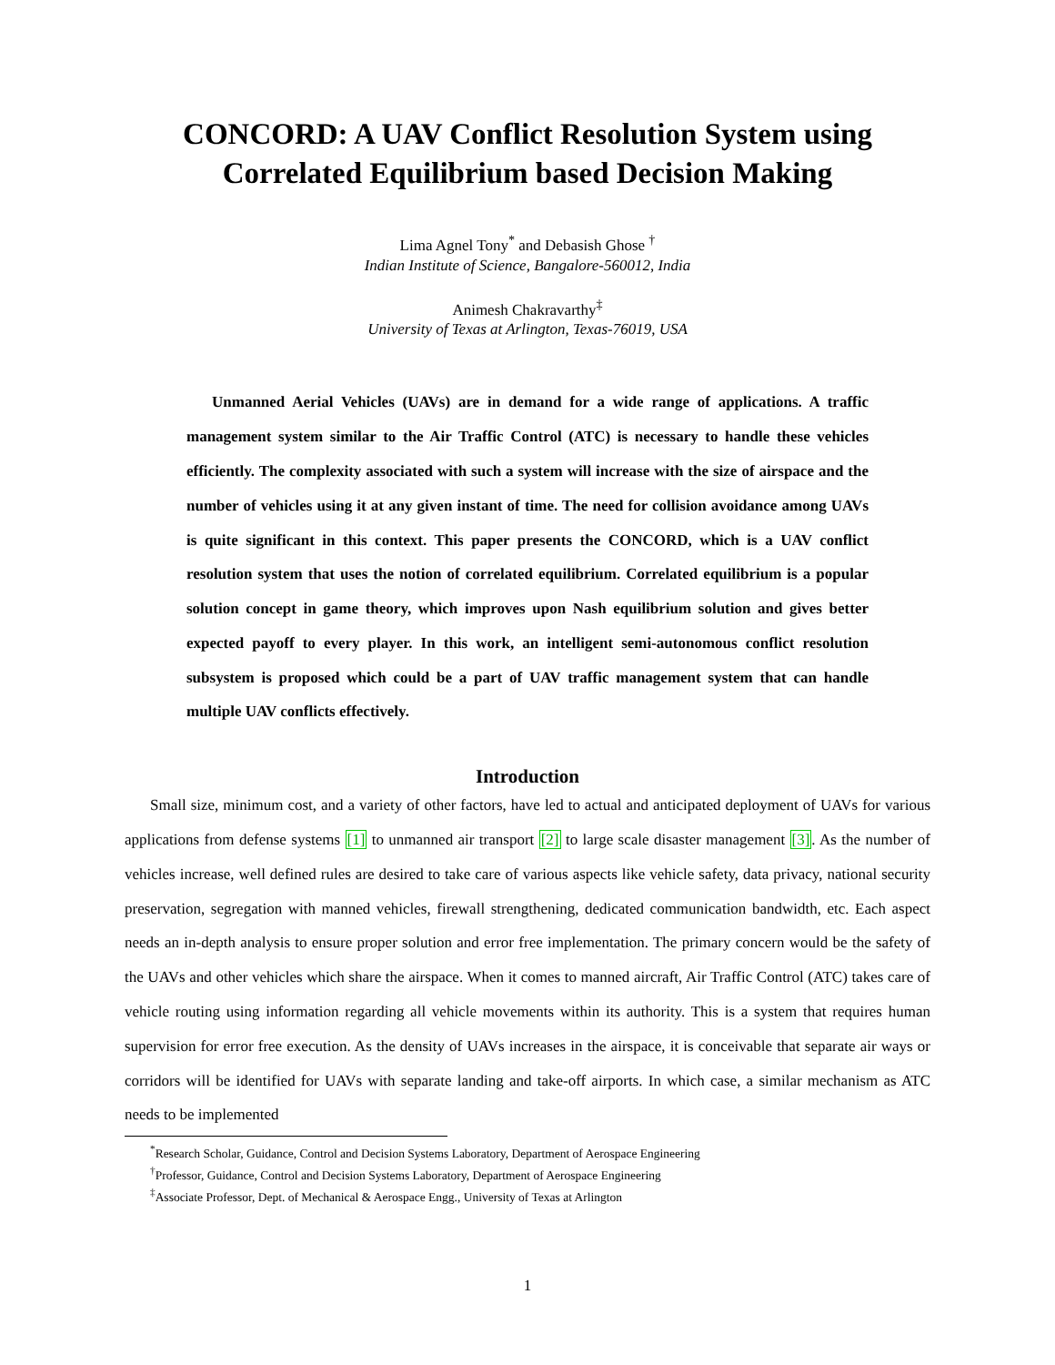CONCORD: A UAV Conflict Resolution System using
Correlated Equilibrium based Decision Making
Lima Agnel Tony<sup>*</sup> and Debasish Ghose <sup>†</sup>
Indian Institute of Science, Bangalore-560012, India
Animesh Chakravarthy<sup>‡</sup>
University of Texas at Arlington, Texas-76019, USA
Unmanned Aerial Vehicles (UAVs) are in demand for a wide range of applications. A traffic management system similar to the Air Traffic Control (ATC) is necessary to handle these vehicles efficiently. The complexity associated with such a system will increase with the size of airspace and the number of vehicles using it at any given instant of time. The need for collision avoidance among UAVs is quite significant in this context. This paper presents the CONCORD, which is a UAV conflict resolution system that uses the notion of correlated equilibrium. Correlated equilibrium is a popular solution concept in game theory, which improves upon Nash equilibrium solution and gives better expected payoff to every player. In this work, an intelligent semi-autonomous conflict resolution subsystem is proposed which could be a part of UAV traffic management system that can handle multiple UAV conflicts effectively.
Introduction
Small size, minimum cost, and a variety of other factors, have led to actual and anticipated deployment of UAVs for various applications from defense systems [1] to unmanned air transport [2] to large scale disaster management [3]. As the number of vehicles increase, well defined rules are desired to take care of various aspects like vehicle safety, data privacy, national security preservation, segregation with manned vehicles, firewall strengthening, dedicated communication bandwidth, etc. Each aspect needs an in-depth analysis to ensure proper solution and error free implementation. The primary concern would be the safety of the UAVs and other vehicles which share the airspace. When it comes to manned aircraft, Air Traffic Control (ATC) takes care of vehicle routing using information regarding all vehicle movements within its authority. This is a system that requires human supervision for error free execution. As the density of UAVs increases in the airspace, it is conceivable that separate air ways or corridors will be identified for UAVs with separate landing and take-off airports. In which case, a similar mechanism as ATC needs to be implemented
<sup>*</sup> Research Scholar, Guidance, Control and Decision Systems Laboratory, Department of Aerospace Engineering
<sup>†</sup> Professor, Guidance, Control and Decision Systems Laboratory, Department of Aerospace Engineering
<sup>‡</sup> Associate Professor, Dept. of Mechanical & Aerospace Engg., University of Texas at Arlington
1